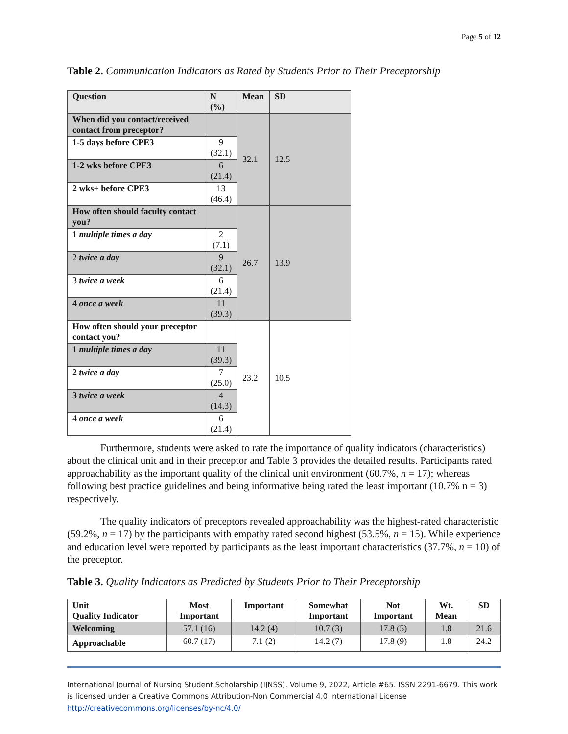Page 5 of 12
Table 2. Communication Indicators as Rated by Students Prior to Their Preceptorship
| Question | N (%) | Mean | SD |
| --- | --- | --- | --- |
| When did you contact/received contact from preceptor? | | 32.1 | 12.5 |
| 1-5 days before CPE3 | 9 (32.1) | | |
| 1-2 wks before CPE3 | 6 (21.4) | | |
| 2 wks+ before CPE3 | 13 (46.4) | | |
| How often should faculty contact you? | | 26.7 | 13.9 |
| 1 multiple times a day | 2 (7.1) | | |
| 2 twice a day | 9 (32.1) | | |
| 3 twice a week | 6 (21.4) | | |
| 4 once a week | 11 (39.3) | | |
| How often should your preceptor contact you? | | 23.2 | 10.5 |
| 1 multiple times a day | 11 (39.3) | | |
| 2 twice a day | 7 (25.0) | | |
| 3 twice a week | 4 (14.3) | | |
| 4 once a week | 6 (21.4) | | |
Furthermore, students were asked to rate the importance of quality indicators (characteristics) about the clinical unit and in their preceptor and Table 3 provides the detailed results. Participants rated approachability as the important quality of the clinical unit environment (60.7%, n = 17); whereas following best practice guidelines and being informative being rated the least important (10.7% n = 3) respectively.
The quality indicators of preceptors revealed approachability was the highest-rated characteristic (59.2%, n = 17) by the participants with empathy rated second highest (53.5%, n = 15). While experience and education level were reported by participants as the least important characteristics (37.7%, n = 10) of the preceptor.
Table 3. Quality Indicators as Predicted by Students Prior to Their Preceptorship
| Unit Quality Indicator | Most Important | Important | Somewhat Important | Not Important | Wt. Mean | SD |
| --- | --- | --- | --- | --- | --- | --- |
| Welcoming | 57.1 (16) | 14.2 (4) | 10.7 (3) | 17.8 (5) | 1.8 | 21.6 |
| Approachable | 60.7 (17) | 7.1 (2) | 14.2 (7) | 17.8 (9) | 1.8 | 24.2 |
International Journal of Nursing Student Scholarship (IJNSS). Volume 9, 2022, Article #65. ISSN 2291-6679. This work is licensed under a Creative Commons Attribution-Non Commercial 4.0 International License http://creativecommons.org/licenses/by-nc/4.0/